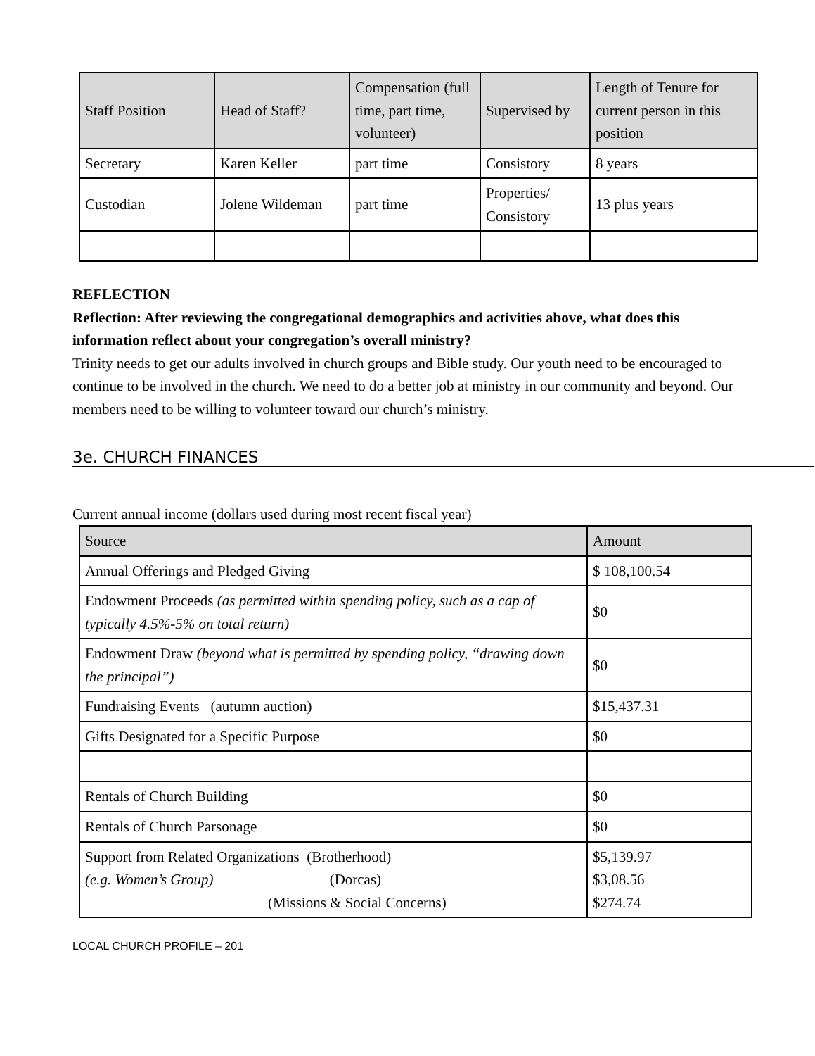| Staff Position | Head of Staff? | Compensation (full time, part time, volunteer) | Supervised by | Length of Tenure for current person in this position |
| --- | --- | --- | --- | --- |
| Secretary | Karen Keller | part time | Consistory | 8 years |
| Custodian | Jolene Wildeman | part time | Properties/ Consistory | 13 plus years |
REFLECTION
Reflection: After reviewing the congregational demographics and activities above, what does this information reflect about your congregation’s overall ministry?
Trinity needs to get our adults involved in church groups and Bible study. Our youth need to be encouraged to continue to be involved in the church. We need to do a better job at ministry in our community and beyond. Our members need to be willing to volunteer toward our church’s ministry.
3e. CHURCH FINANCES
Current annual income (dollars used during most recent fiscal year)
| Source | Amount |
| --- | --- |
| Annual Offerings and Pledged Giving | $ 108,100.54 |
| Endowment Proceeds (as permitted within spending policy, such as a cap of typically 4.5%-5% on total return) | $0 |
| Endowment Draw (beyond what is permitted by spending policy, “drawing down the principal”) | $0 |
| Fundraising Events (autumn auction) | $15,437.31 |
| Gifts Designated for a Specific Purpose | $0 |
| Rentals of Church Building | $0 |
| Rentals of Church Parsonage | $0 |
| Support from Related Organizations (Brotherhood) (e.g. Women’s Group) (Dorcas) (Missions & Social Concerns) | $5,139.97 $3,08.56 $274.74 |
LOCAL CHURCH PROFILE – 201